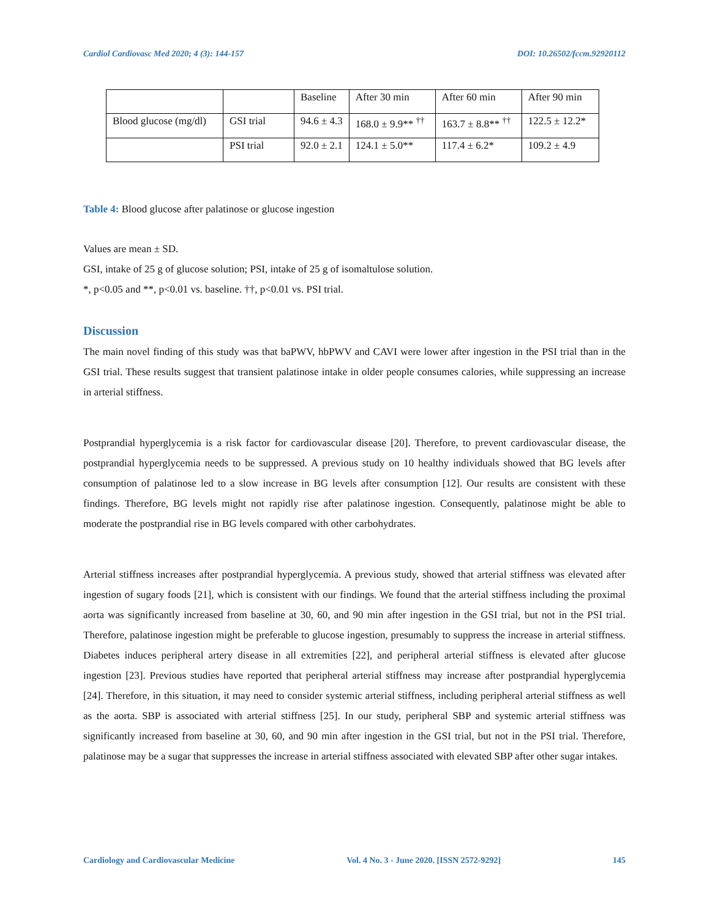Cardiol Cardiovasc Med 2020; 4 (3): 144-157 DOI: 10.26502/fccm.92920112
| | | Baseline | After 30 min | After 60 min | After 90 min |
| Blood glucose (mg/dl) | GSI trial | 94.6 ± 4.3 | 168.0 ± 9.9** <sup>††</sup> | 163.7 ± 8.8** <sup>††</sup> | 122.5 ± 12.2* |
| | PSI trial | 92.0 ± 2.1 | 124.1 ± 5.0** | 117.4 ± 6.2* | 109.2 ± 4.9 |
Table 4: Blood glucose after palatinose or glucose ingestion
Values are mean ± SD.
GSI, intake of 25 g of glucose solution; PSI, intake of 25 g of isomaltulose solution.
*, p<0.05 and **, p<0.01 vs. baseline. ††, p<0.01 vs. PSI trial.
Discussion
The main novel finding of this study was that baPWV, hbPWV and CAVI were lower after ingestion in the PSI trial than in the GSI trial. These results suggest that transient palatinose intake in older people consumes calories, while suppressing an increase in arterial stiffness.
Postprandial hyperglycemia is a risk factor for cardiovascular disease [20]. Therefore, to prevent cardiovascular disease, the postprandial hyperglycemia needs to be suppressed. A previous study on 10 healthy individuals showed that BG levels after consumption of palatinose led to a slow increase in BG levels after consumption [12]. Our results are consistent with these findings. Therefore, BG levels might not rapidly rise after palatinose ingestion. Consequently, palatinose might be able to moderate the postprandial rise in BG levels compared with other carbohydrates.
Arterial stiffness increases after postprandial hyperglycemia. A previous study, showed that arterial stiffness was elevated after ingestion of sugary foods [21], which is consistent with our findings. We found that the arterial stiffness including the proximal aorta was significantly increased from baseline at 30, 60, and 90 min after ingestion in the GSI trial, but not in the PSI trial. Therefore, palatinose ingestion might be preferable to glucose ingestion, presumably to suppress the increase in arterial stiffness. Diabetes induces peripheral artery disease in all extremities [22], and peripheral arterial stiffness is elevated after glucose ingestion [23]. Previous studies have reported that peripheral arterial stiffness may increase after postprandial hyperglycemia [24]. Therefore, in this situation, it may need to consider systemic arterial stiffness, including peripheral arterial stiffness as well as the aorta. SBP is associated with arterial stiffness [25]. In our study, peripheral SBP and systemic arterial stiffness was significantly increased from baseline at 30, 60, and 90 min after ingestion in the GSI trial, but not in the PSI trial. Therefore, palatinose may be a sugar that suppresses the increase in arterial stiffness associated with elevated SBP after other sugar intakes.
Cardiology and Cardiovascular Medicine Vol. 4 No. 3 - June 2020. [ISSN 2572-9292] 145